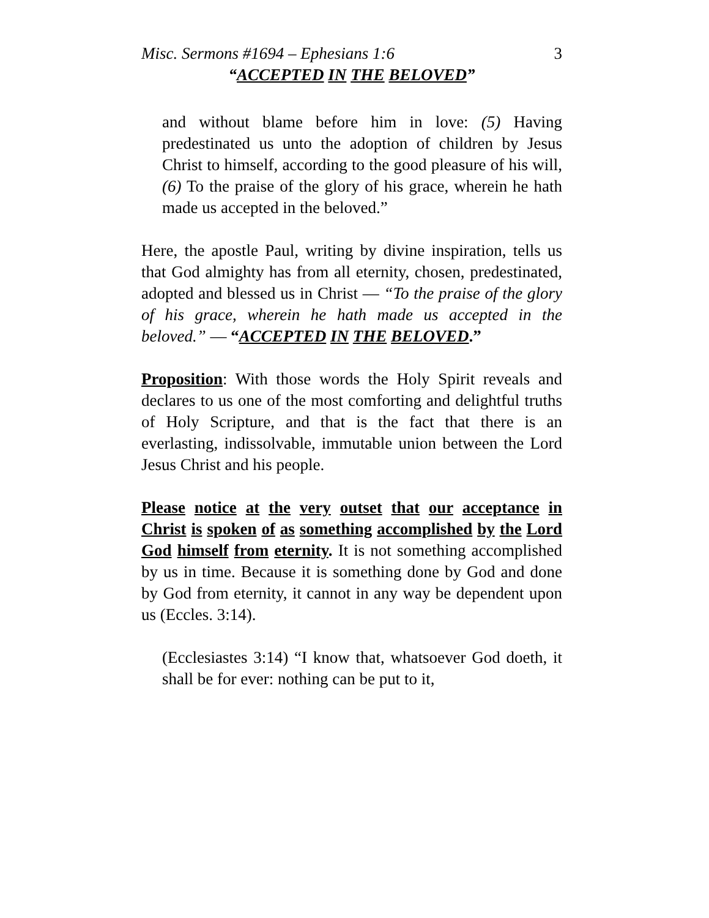Misc. Sermons #1694 – Ephesians 1:6 3
“ACCEPTED IN THE BELOVED”
and without blame before him in love: (5) Having predestinated us unto the adoption of children by Jesus Christ to himself, according to the good pleasure of his will, (6) To the praise of the glory of his grace, wherein he hath made us accepted in the beloved.”
Here, the apostle Paul, writing by divine inspiration, tells us that God almighty has from all eternity, chosen, predestinated, adopted and blessed us in Christ — “To the praise of the glory of his grace, wherein he hath made us accepted in the beloved.” — “ACCEPTED IN THE BELOVED.”
Proposition: With those words the Holy Spirit reveals and declares to us one of the most comforting and delightful truths of Holy Scripture, and that is the fact that there is an everlasting, indissolvable, immutable union between the Lord Jesus Christ and his people.
Please notice at the very outset that our acceptance in Christ is spoken of as something accomplished by the Lord God himself from eternity. It is not something accomplished by us in time. Because it is something done by God and done by God from eternity, it cannot in any way be dependent upon us (Eccles. 3:14).
(Ecclesiastes 3:14) “I know that, whatsoever God doeth, it shall be for ever: nothing can be put to it,